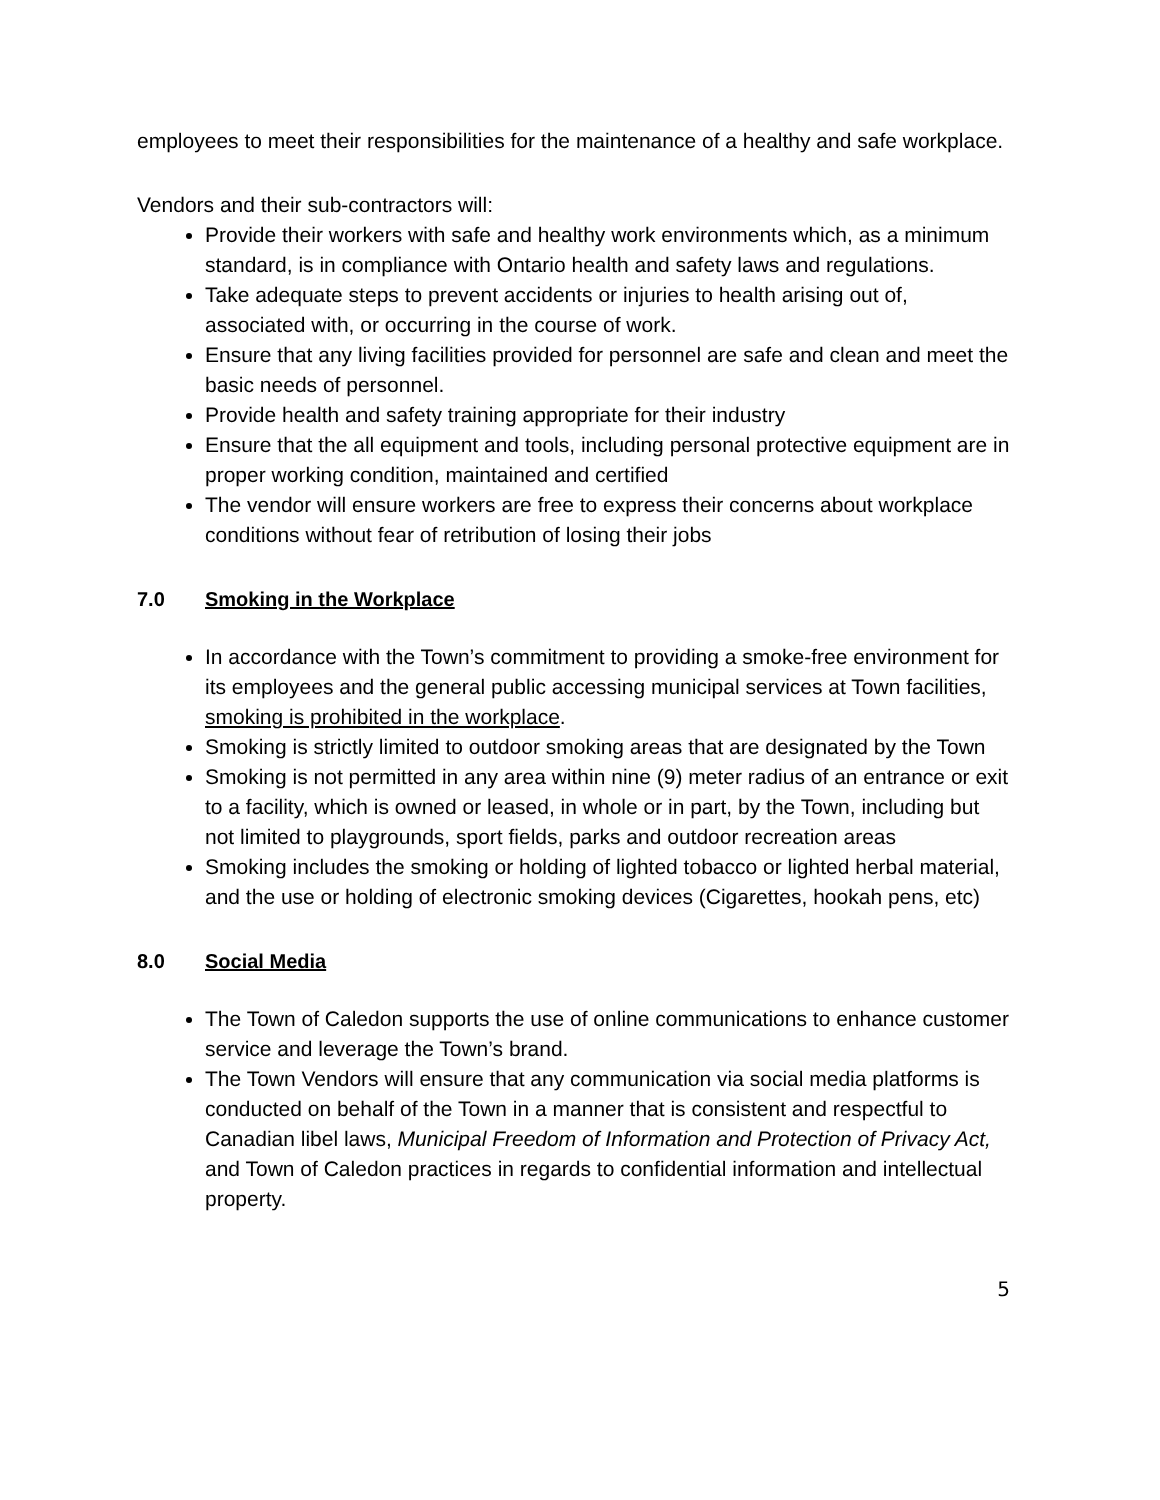employees to meet their responsibilities for the maintenance of a healthy and safe workplace.
Vendors and their sub-contractors will:
Provide their workers with safe and healthy work environments which, as a minimum standard, is in compliance with Ontario health and safety laws and regulations.
Take adequate steps to prevent accidents or injuries to health arising out of, associated with, or occurring in the course of work.
Ensure that any living facilities provided for personnel are safe and clean and meet the basic needs of personnel.
Provide health and safety training appropriate for their industry
Ensure that the all equipment and tools, including personal protective equipment are in proper working condition, maintained and certified
The vendor will ensure workers are free to express their concerns about workplace conditions without fear of retribution of losing their jobs
7.0 Smoking in the Workplace
In accordance with the Town’s commitment to providing a smoke-free environment for its employees and the general public accessing municipal services at Town facilities, smoking is prohibited in the workplace.
Smoking is strictly limited to outdoor smoking areas that are designated by the Town
Smoking is not permitted in any area within nine (9) meter radius of an entrance or exit to a facility, which is owned or leased, in whole or in part, by the Town, including but not limited to playgrounds, sport fields, parks and outdoor recreation areas
Smoking includes the smoking or holding of lighted tobacco or lighted herbal material, and the use or holding of electronic smoking devices (Cigarettes, hookah pens, etc)
8.0 Social Media
The Town of Caledon supports the use of online communications to enhance customer service and leverage the Town’s brand.
The Town Vendors will ensure that any communication via social media platforms is conducted on behalf of the Town in a manner that is consistent and respectful to Canadian libel laws, Municipal Freedom of Information and Protection of Privacy Act, and Town of Caledon practices in regards to confidential information and intellectual property.
5